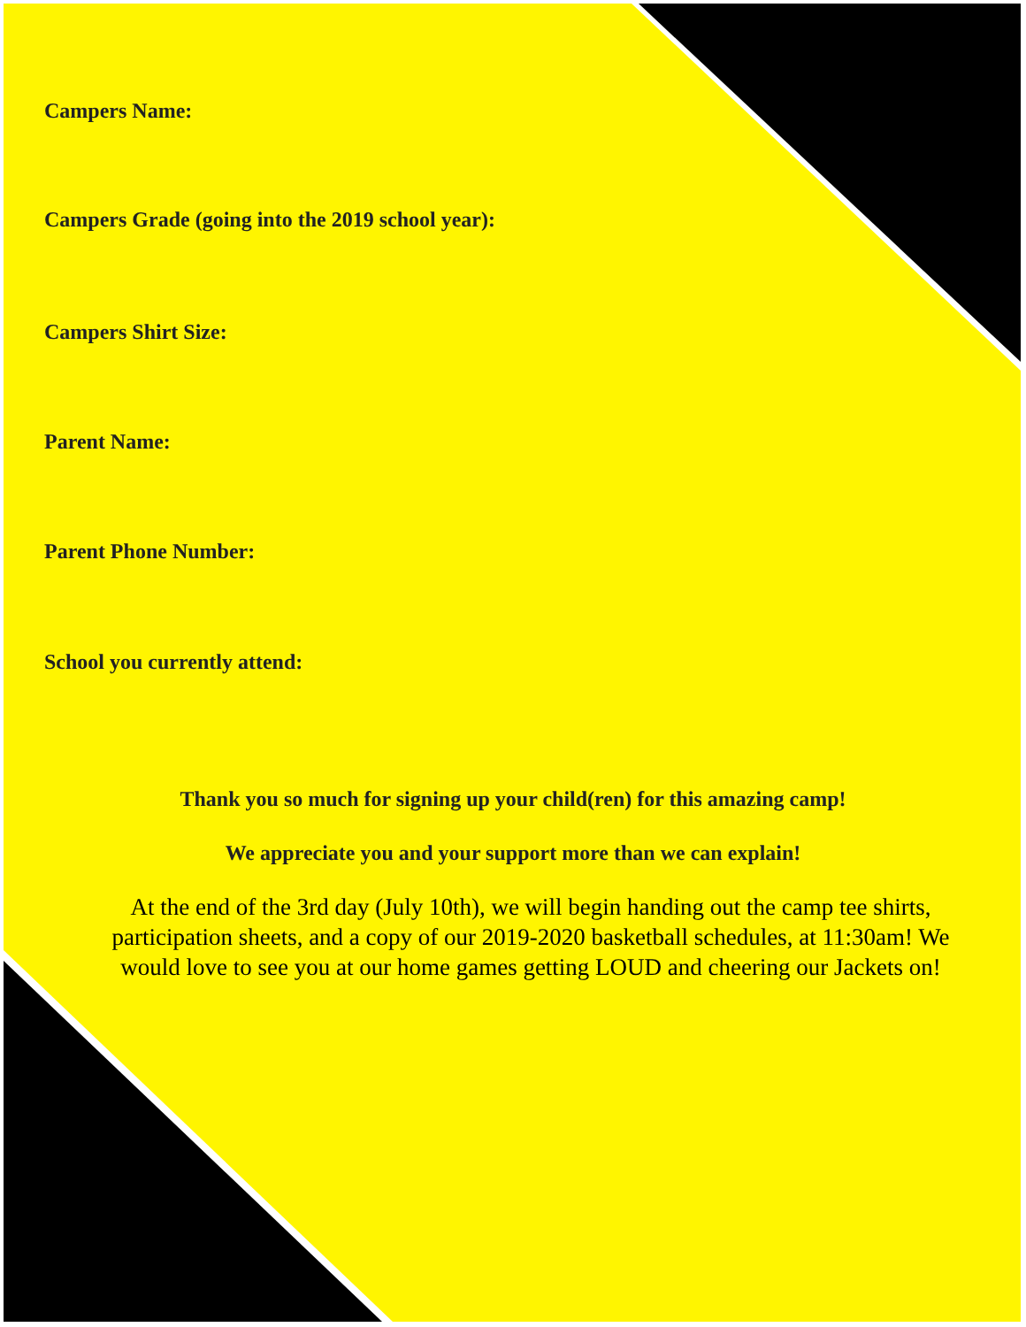Campers Name:
Campers Grade (going into the 2019 school year):
Campers Shirt Size:
Parent Name:
Parent Phone Number:
School you currently attend:
Thank you so much for signing up your child(ren) for this amazing camp!
We appreciate you and your support more than we can explain!
At the end of the 3rd day (July 10th), we will begin handing out the camp tee shirts, participation sheets, and a copy of our 2019-2020 basketball schedules, at 11:30am! We would love to see you at our home games getting LOUD and cheering our Jackets on!